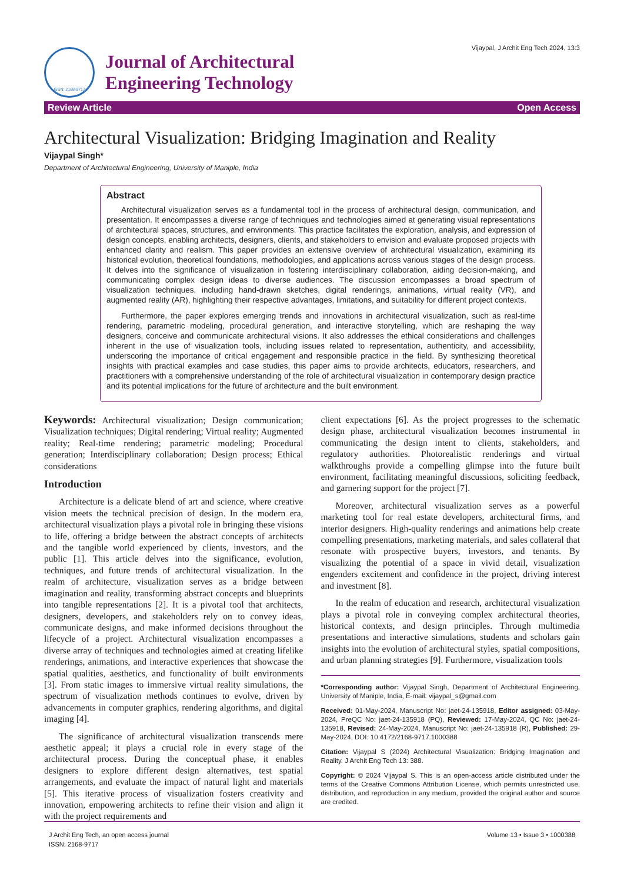ISSN: 2168-9717
Journal of Architectural
Engineering Technology
Vijaypal, J Archit Eng Tech 2024, 13:3
Review Article Open Access
Architectural Visualization: Bridging Imagination and Reality
Vijaypal Singh*
Department of Architectural Engineering, University of Maniple, India
Abstract
Architectural visualization serves as a fundamental tool in the process of architectural design, communication, and presentation. It encompasses a diverse range of techniques and technologies aimed at generating visual representations of architectural spaces, structures, and environments. This practice facilitates the exploration, analysis, and expression of design concepts, enabling architects, designers, clients, and stakeholders to envision and evaluate proposed projects with enhanced clarity and realism. This paper provides an extensive overview of architectural visualization, examining its historical evolution, theoretical foundations, methodologies, and applications across various stages of the design process. It delves into the significance of visualization in fostering interdisciplinary collaboration, aiding decision-making, and communicating complex design ideas to diverse audiences. The discussion encompasses a broad spectrum of visualization techniques, including hand-drawn sketches, digital renderings, animations, virtual reality (VR), and augmented reality (AR), highlighting their respective advantages, limitations, and suitability for different project contexts.
Furthermore, the paper explores emerging trends and innovations in architectural visualization, such as real-time rendering, parametric modeling, procedural generation, and interactive storytelling, which are reshaping the way designers, conceive and communicate architectural visions. It also addresses the ethical considerations and challenges inherent in the use of visualization tools, including issues related to representation, authenticity, and accessibility, underscoring the importance of critical engagement and responsible practice in the field. By synthesizing theoretical insights with practical examples and case studies, this paper aims to provide architects, educators, researchers, and practitioners with a comprehensive understanding of the role of architectural visualization in contemporary design practice and its potential implications for the future of architecture and the built environment.
Keywords: Architectural visualization; Design communication; Visualization techniques; Digital rendering; Virtual reality; Augmented reality; Real-time rendering; parametric modeling; Procedural generation; Interdisciplinary collaboration; Design process; Ethical considerations
Introduction
Architecture is a delicate blend of art and science, where creative vision meets the technical precision of design. In the modern era, architectural visualization plays a pivotal role in bringing these visions to life, offering a bridge between the abstract concepts of architects and the tangible world experienced by clients, investors, and the public [1]. This article delves into the significance, evolution, techniques, and future trends of architectural visualization. In the realm of architecture, visualization serves as a bridge between imagination and reality, transforming abstract concepts and blueprints into tangible representations [2]. It is a pivotal tool that architects, designers, developers, and stakeholders rely on to convey ideas, communicate designs, and make informed decisions throughout the lifecycle of a project. Architectural visualization encompasses a diverse array of techniques and technologies aimed at creating lifelike renderings, animations, and interactive experiences that showcase the spatial qualities, aesthetics, and functionality of built environments [3]. From static images to immersive virtual reality simulations, the spectrum of visualization methods continues to evolve, driven by advancements in computer graphics, rendering algorithms, and digital imaging [4].
The significance of architectural visualization transcends mere aesthetic appeal; it plays a crucial role in every stage of the architectural process. During the conceptual phase, it enables designers to explore different design alternatives, test spatial arrangements, and evaluate the impact of natural light and materials [5]. This iterative process of visualization fosters creativity and innovation, empowering architects to refine their vision and align it with the project requirements and
client expectations [6]. As the project progresses to the schematic design phase, architectural visualization becomes instrumental in communicating the design intent to clients, stakeholders, and regulatory authorities. Photorealistic renderings and virtual walkthroughs provide a compelling glimpse into the future built environment, facilitating meaningful discussions, soliciting feedback, and garnering support for the project [7].
Moreover, architectural visualization serves as a powerful marketing tool for real estate developers, architectural firms, and interior designers. High-quality renderings and animations help create compelling presentations, marketing materials, and sales collateral that resonate with prospective buyers, investors, and tenants. By visualizing the potential of a space in vivid detail, visualization engenders excitement and confidence in the project, driving interest and investment [8].
In the realm of education and research, architectural visualization plays a pivotal role in conveying complex architectural theories, historical contexts, and design principles. Through multimedia presentations and interactive simulations, students and scholars gain insights into the evolution of architectural styles, spatial compositions, and urban planning strategies [9]. Furthermore, visualization tools
*Corresponding author: Vijaypal Singh, Department of Architectural Engineering, University of Maniple, India, E-mail: vijaypal_s@gmail.com
Received: 01-May-2024, Manuscript No: jaet-24-135918, Editor assigned: 03-May-2024, PreQC No: jaet-24-135918 (PQ), Reviewed: 17-May-2024, QC No: jaet-24-135918, Revised: 24-May-2024, Manuscript No: jaet-24-135918 (R), Published: 29-May-2024, DOI: 10.4172/2168-9717.1000388
Citation: Vijaypal S (2024) Architectural Visualization: Bridging Imagination and Reality. J Archit Eng Tech 13: 388.
Copyright: © 2024 Vijaypal S. This is an open-access article distributed under the terms of the Creative Commons Attribution License, which permits unrestricted use, distribution, and reproduction in any medium, provided the original author and source are credited.
J Archit Eng Tech, an open access journal
ISSN: 2168-9717
Volume 13 • Issue 3 • 1000388